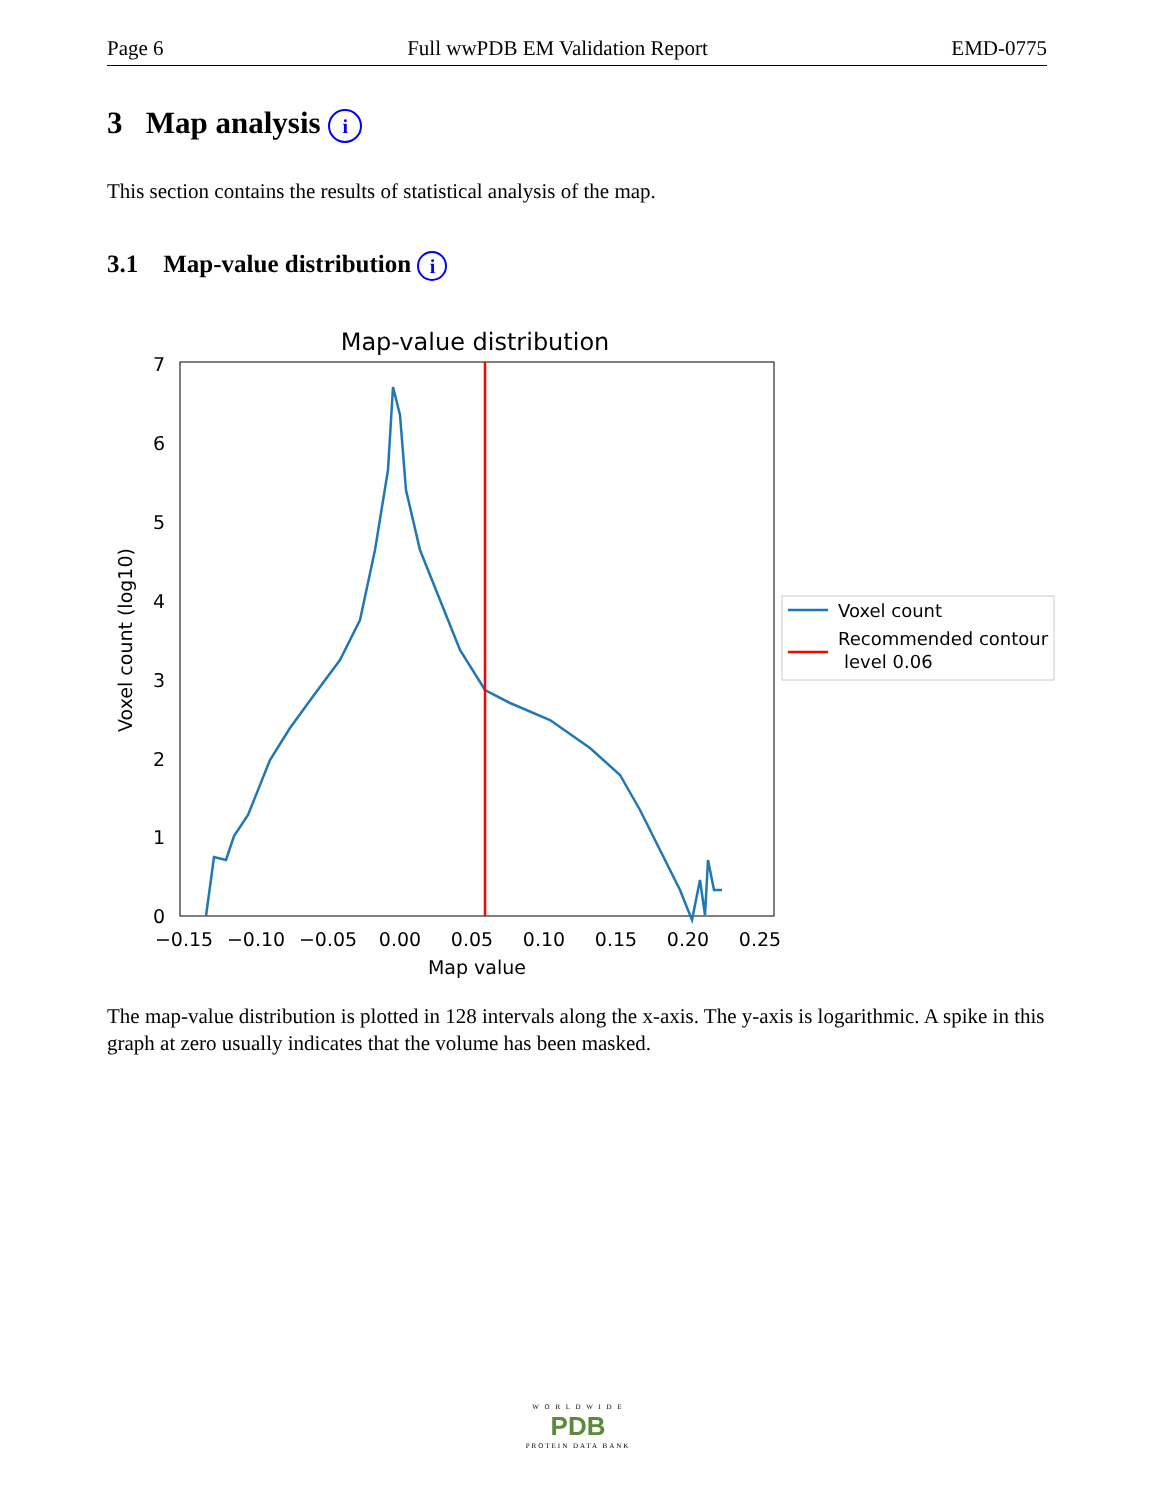Page 6 Full wwPDB EM Validation Report EMD-0775
3 Map analysis i
This section contains the results of statistical analysis of the map.
3.1 Map-value distribution i
Map-value distribution
0
1
2
3
4
5
6
7
−0.15
−0.10
−0.05
0.00
0.05
0.10
0.15
0.20
0.25
Map value
Voxel count (log10)
Voxel count
Recommended contour
level 0.06
The map-value distribution is plotted in 128 intervals along the x-axis. The y-axis is logarithmic. A spike in this graph at zero usually indicates that the volume has been masked.
W O R L D W I D E
PDB
PROTEIN DATA BANK